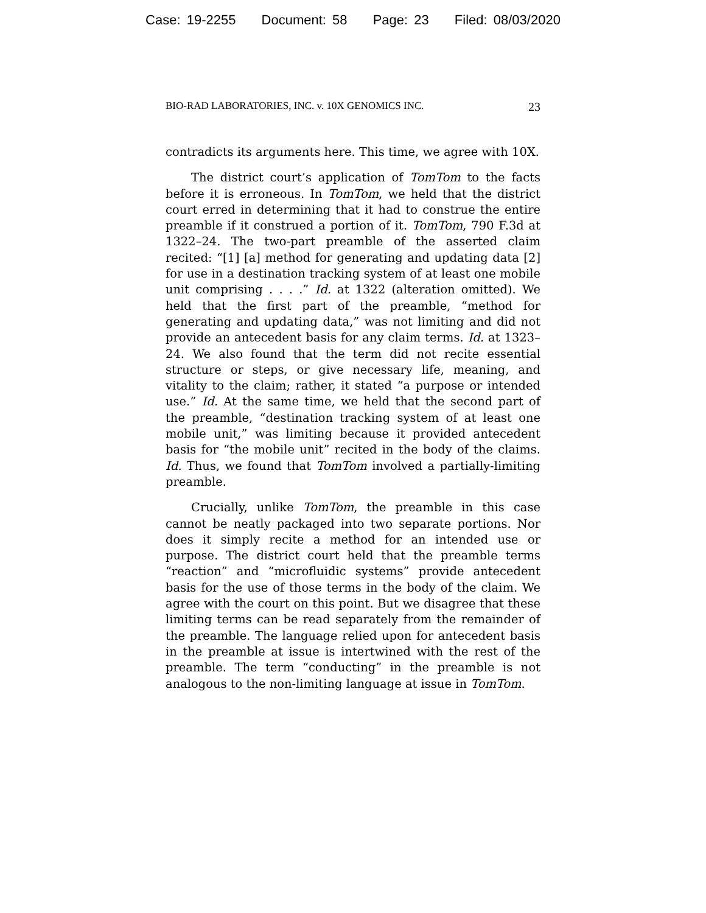Case: 19-2255 Document: 58 Page: 23 Filed: 08/03/2020
BIO-RAD LABORATORIES, INC. v. 10X GENOMICS INC. 23
contradicts its arguments here. This time, we agree with 10X.
The district court’s application of TomTom to the facts before it is erroneous. In TomTom, we held that the district court erred in determining that it had to construe the entire preamble if it construed a portion of it. TomTom, 790 F.3d at 1322–24. The two-part preamble of the asserted claim recited: “[1] [a] method for generating and updating data [2] for use in a destination tracking system of at least one mobile unit comprising . . . .” Id. at 1322 (alteration omitted). We held that the first part of the preamble, “method for generating and updating data,” was not limiting and did not provide an antecedent basis for any claim terms. Id. at 1323–24. We also found that the term did not recite essential structure or steps, or give necessary life, meaning, and vitality to the claim; rather, it stated “a purpose or intended use.” Id. At the same time, we held that the second part of the preamble, “destination tracking system of at least one mobile unit,” was limiting because it provided antecedent basis for “the mobile unit” recited in the body of the claims. Id. Thus, we found that TomTom involved a partially-limiting preamble.
Crucially, unlike TomTom, the preamble in this case cannot be neatly packaged into two separate portions. Nor does it simply recite a method for an intended use or purpose. The district court held that the preamble terms “reaction” and “microfluidic systems” provide antecedent basis for the use of those terms in the body of the claim. We agree with the court on this point. But we disagree that these limiting terms can be read separately from the remainder of the preamble. The language relied upon for antecedent basis in the preamble at issue is intertwined with the rest of the preamble. The term “conducting” in the preamble is not analogous to the non-limiting language at issue in TomTom.